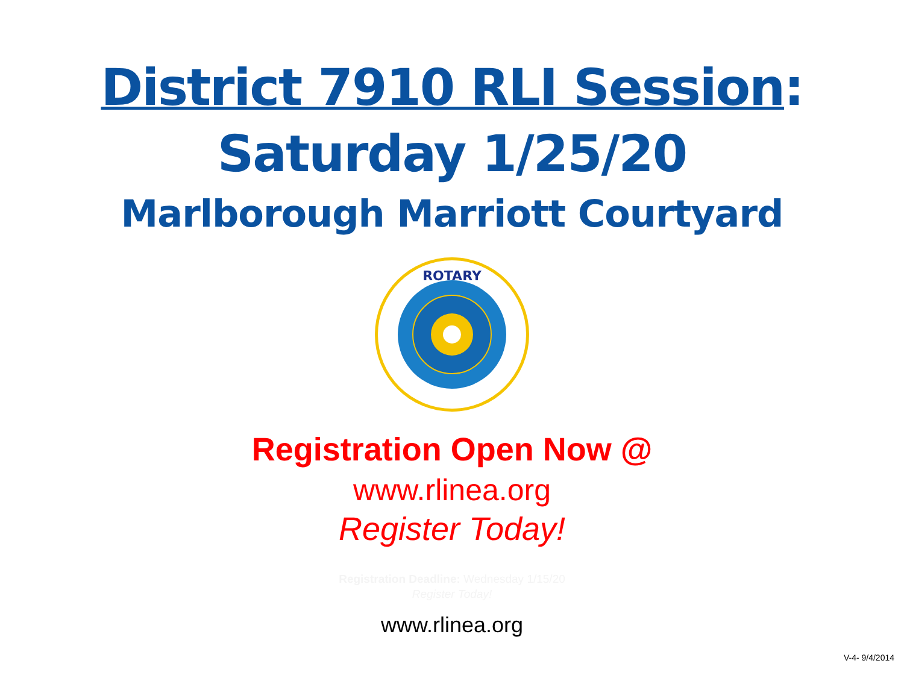District 7910 RLI Session:
Saturday 1/25/20
Marlborough Marriott Courtyard
ROTARY
Registration Open Now @
www.rlinea.org
Register Today!
Registration Deadline: Wednesday 1/15/20
Register Today!
www.rlinea.org
V-4- 9/4/2014